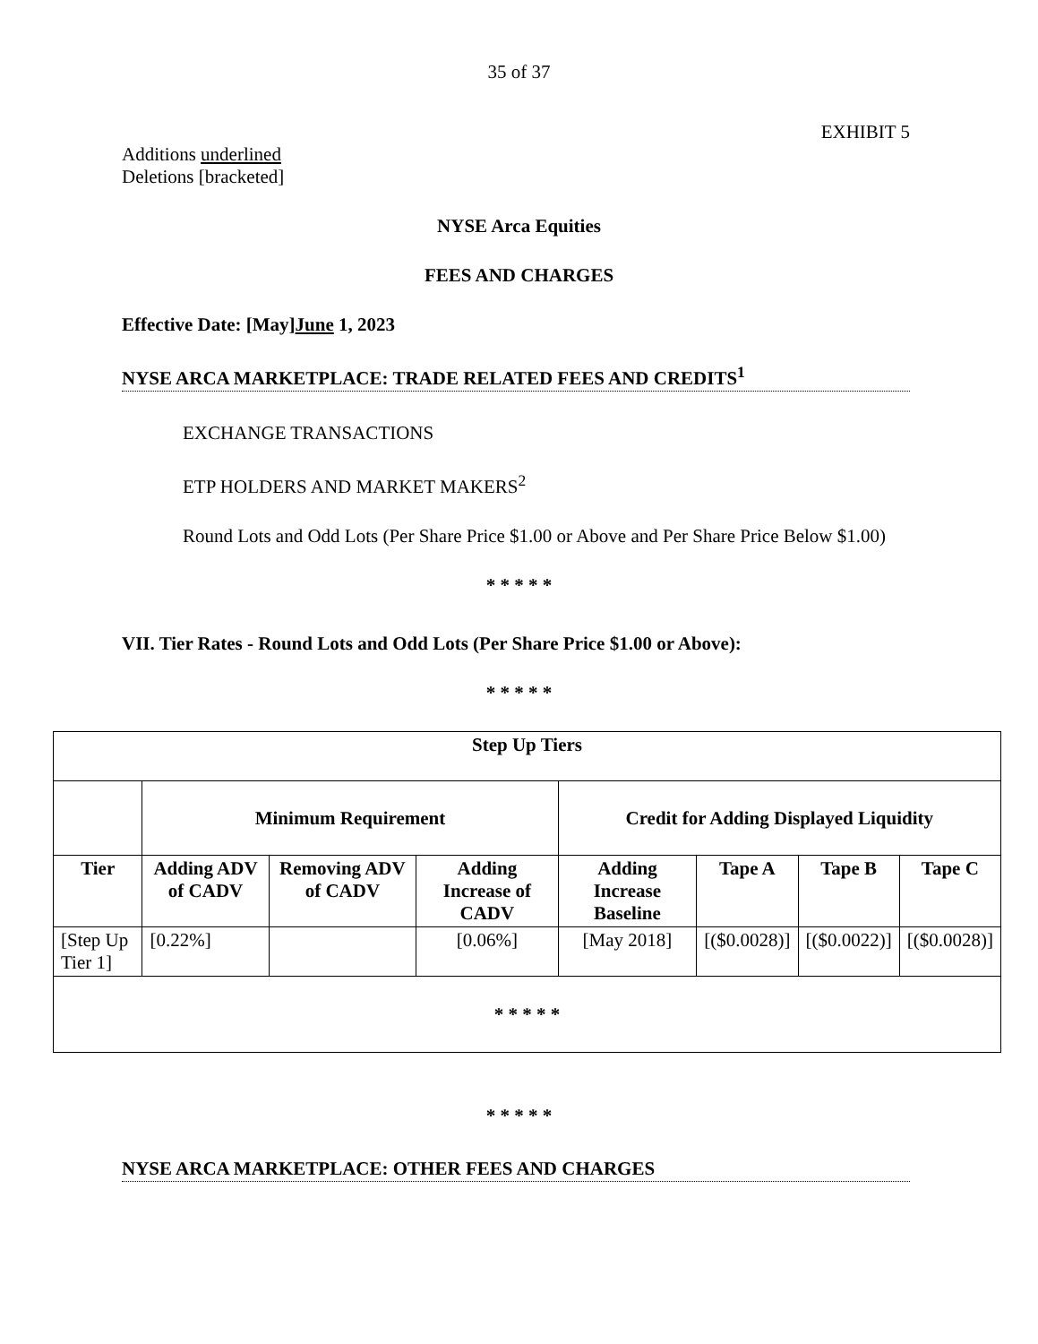35 of 37
EXHIBIT 5
Additions underlined
Deletions [bracketed]
NYSE Arca Equities
FEES AND CHARGES
Effective Date: [May]June 1, 2023
NYSE ARCA MARKETPLACE: TRADE RELATED FEES AND CREDITS<sup>1</sup>
EXCHANGE TRANSACTIONS
ETP HOLDERS AND MARKET MAKERS<sup>2</sup>
Round Lots and Odd Lots (Per Share Price $1.00 or Above and Per Share Price Below $1.00)
* * * * *
VII. Tier Rates - Round Lots and Odd Lots (Per Share Price $1.00 or Above):
* * * * *
| Step Up Tiers | | | | | | | |
| --- | --- | --- | --- | --- | --- | --- | --- |
| | Minimum Requirement | | | Credit for Adding Displayed Liquidity | | | |
| Tier | Adding ADV of CADV | Removing ADV of CADV | Adding Increase of CADV | Adding Increase Baseline | Tape A | Tape B | Tape C |
| [Step Up Tier 1] | [0.22%] | | [0.06%] | [May 2018] | [($0.0028)] | [($0.0022)] | [($0.0028)] |
| * * * * * | | | | | | | |
* * * * *
NYSE ARCA MARKETPLACE: OTHER FEES AND CHARGES